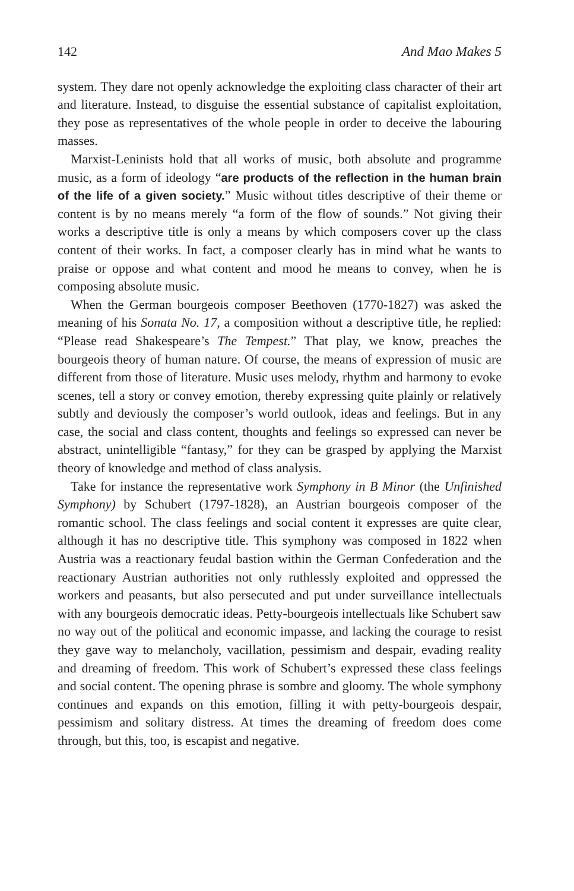142 And Mao Makes 5
system. They dare not openly acknowledge the exploiting class character of their art and literature. Instead, to disguise the essential substance of capitalist exploitation, they pose as representatives of the whole people in order to deceive the labouring masses.
Marxist-Leninists hold that all works of music, both absolute and programme music, as a form of ideology “are products of the reflection in the human brain of the life of a given society.” Music without titles descriptive of their theme or content is by no means merely “a form of the flow of sounds.” Not giving their works a descriptive title is only a means by which composers cover up the class content of their works. In fact, a composer clearly has in mind what he wants to praise or oppose and what content and mood he means to convey, when he is composing absolute music.
When the German bourgeois composer Beethoven (1770-1827) was asked the meaning of his Sonata No. 17, a composition without a descriptive title, he replied: “Please read Shakespeare’s The Tempest.” That play, we know, preaches the bourgeois theory of human nature. Of course, the means of expression of music are different from those of literature. Music uses melody, rhythm and harmony to evoke scenes, tell a story or convey emotion, thereby expressing quite plainly or relatively subtly and deviously the composer’s world outlook, ideas and feelings. But in any case, the social and class content, thoughts and feelings so expressed can never be abstract, unintelligible “fantasy,” for they can be grasped by applying the Marxist theory of knowledge and method of class analysis.
Take for instance the representative work Symphony in B Minor (the Unfinished Symphony) by Schubert (1797-1828), an Austrian bourgeois composer of the romantic school. The class feelings and social content it expresses are quite clear, although it has no descriptive title. This symphony was composed in 1822 when Austria was a reactionary feudal bastion within the German Confederation and the reactionary Austrian authorities not only ruthlessly exploited and oppressed the workers and peasants, but also persecuted and put under surveillance intellectuals with any bourgeois democratic ideas. Petty-bourgeois intellectuals like Schubert saw no way out of the political and economic impasse, and lacking the courage to resist they gave way to melancholy, vacillation, pessimism and despair, evading reality and dreaming of freedom. This work of Schubert’s expressed these class feelings and social content. The opening phrase is sombre and gloomy. The whole symphony continues and expands on this emotion, filling it with petty-bourgeois despair, pessimism and solitary distress. At times the dreaming of freedom does come through, but this, too, is escapist and negative.